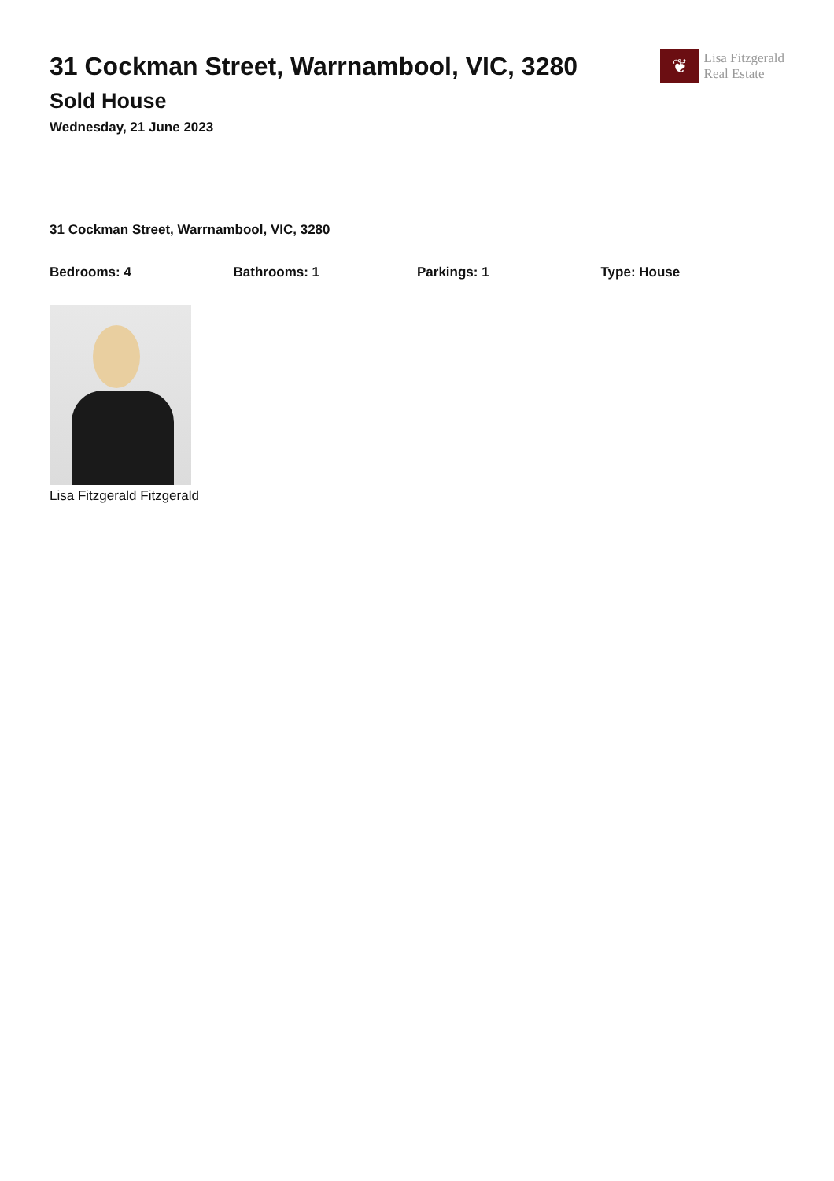31 Cockman Street, Warrnambool, VIC, 3280
Sold House
Wednesday, 21 June 2023
❦
Lisa Fitzgerald
Real Estate
31 Cockman Street, Warrnambool, VIC, 3280
Bedrooms: 4 Bathrooms: 1 Parkings: 1 Type: House
Lisa Fitzgerald Fitzgerald